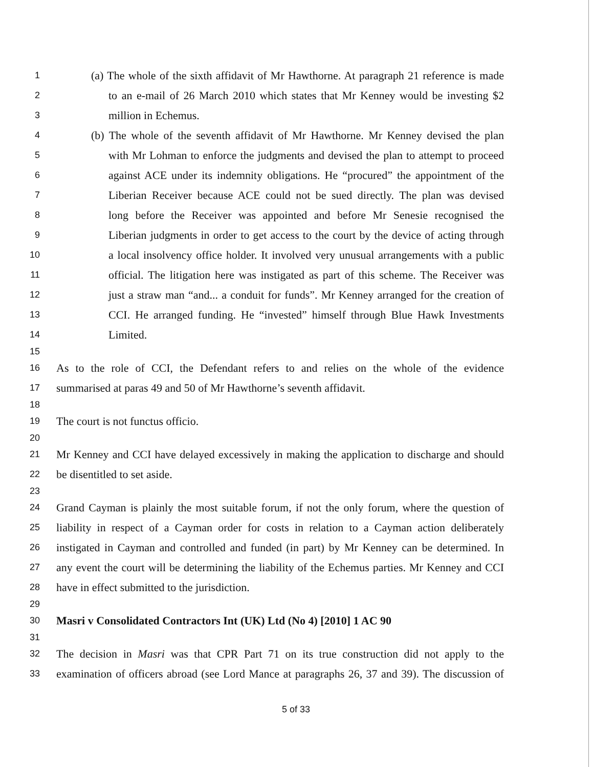1 (a) The whole of the sixth affidavit of Mr Hawthorne. At paragraph 21 reference is made
2 to an e-mail of 26 March 2010 which states that Mr Kenney would be investing $2
3 million in Echemus.
4 (b) The whole of the seventh affidavit of Mr Hawthorne. Mr Kenney devised the plan
5 with Mr Lohman to enforce the judgments and devised the plan to attempt to proceed
6 against ACE under its indemnity obligations. He “procured” the appointment of the
7 Liberian Receiver because ACE could not be sued directly. The plan was devised
8 long before the Receiver was appointed and before Mr Senesie recognised the
9 Liberian judgments in order to get access to the court by the device of acting through
10 a local insolvency office holder. It involved very unusual arrangements with a public
11 official. The litigation here was instigated as part of this scheme. The Receiver was
12 just a straw man “and... a conduit for funds”. Mr Kenney arranged for the creation of
13 CCI. He arranged funding. He “invested” himself through Blue Hawk Investments
14 Limited.
15
16 As to the role of CCI, the Defendant refers to and relies on the whole of the evidence
17 summarised at paras 49 and 50 of Mr Hawthorne’s seventh affidavit.
18
19 The court is not functus officio.
20
21 Mr Kenney and CCI have delayed excessively in making the application to discharge and should
22 be disentitled to set aside.
23
24 Grand Cayman is plainly the most suitable forum, if not the only forum, where the question of
25 liability in respect of a Cayman order for costs in relation to a Cayman action deliberately
26 instigated in Cayman and controlled and funded (in part) by Mr Kenney can be determined. In
27 any event the court will be determining the liability of the Echemus parties. Mr Kenney and CCI
28 have in effect submitted to the jurisdiction.
29
30 Masri v Consolidated Contractors Int (UK) Ltd (No 4) [2010] 1 AC 90
31
32 The decision in Masri was that CPR Part 71 on its true construction did not apply to the
33 examination of officers abroad (see Lord Mance at paragraphs 26, 37 and 39). The discussion of
5 of 33